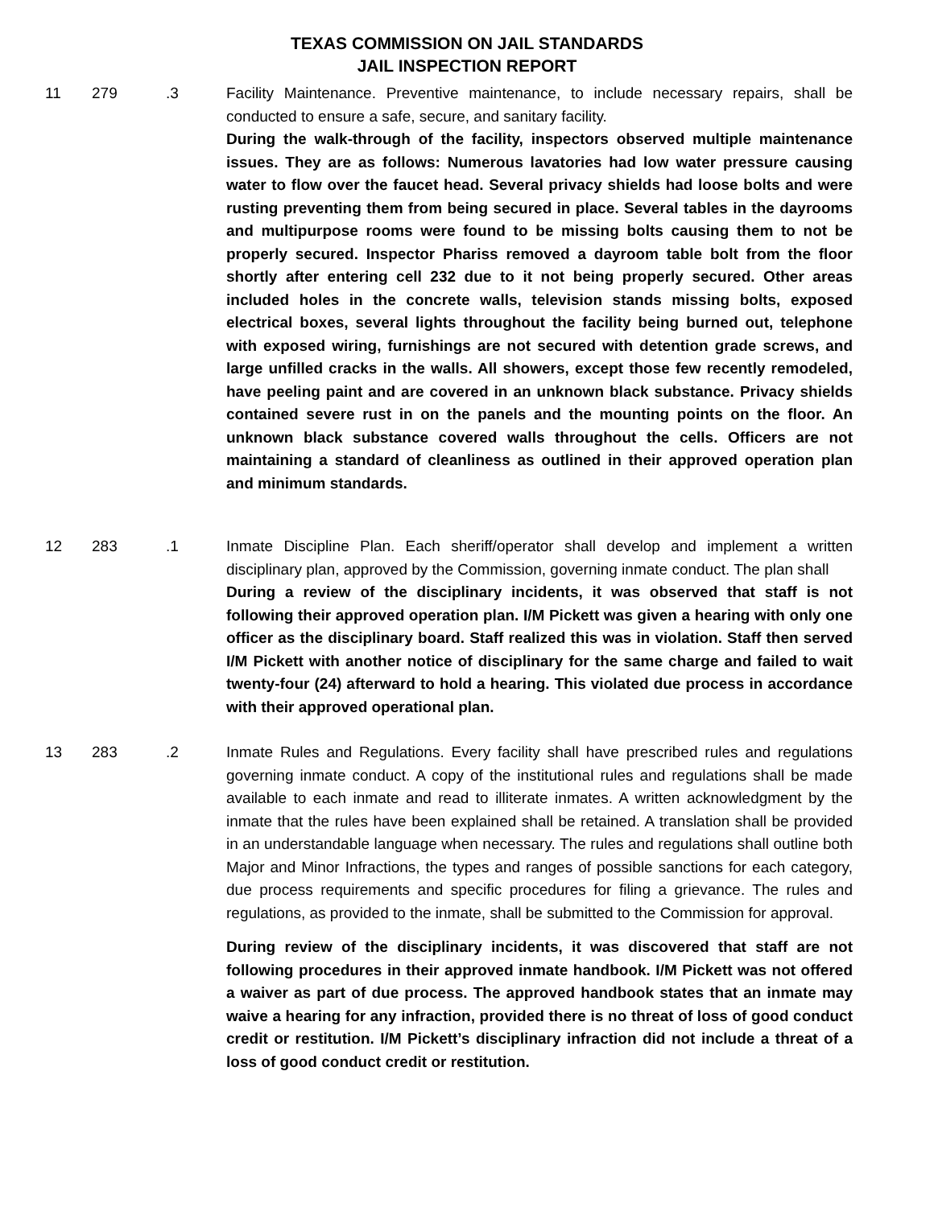TEXAS COMMISSION ON JAIL STANDARDS
JAIL INSPECTION REPORT
11 279 .3 Facility Maintenance. Preventive maintenance, to include necessary repairs, shall be conducted to ensure a safe, secure, and sanitary facility.
During the walk-through of the facility, inspectors observed multiple maintenance issues. They are as follows: Numerous lavatories had low water pressure causing water to flow over the faucet head. Several privacy shields had loose bolts and were rusting preventing them from being secured in place. Several tables in the dayrooms and multipurpose rooms were found to be missing bolts causing them to not be properly secured. Inspector Phariss removed a dayroom table bolt from the floor shortly after entering cell 232 due to it not being properly secured. Other areas included holes in the concrete walls, television stands missing bolts, exposed electrical boxes, several lights throughout the facility being burned out, telephone with exposed wiring, furnishings are not secured with detention grade screws, and large unfilled cracks in the walls. All showers, except those few recently remodeled, have peeling paint and are covered in an unknown black substance. Privacy shields contained severe rust in on the panels and the mounting points on the floor. An unknown black substance covered walls throughout the cells. Officers are not maintaining a standard of cleanliness as outlined in their approved operation plan and minimum standards.
12 283 .1 Inmate Discipline Plan. Each sheriff/operator shall develop and implement a written disciplinary plan, approved by the Commission, governing inmate conduct. The plan shall
During a review of the disciplinary incidents, it was observed that staff is not following their approved operation plan. I/M Pickett was given a hearing with only one officer as the disciplinary board. Staff realized this was in violation. Staff then served I/M Pickett with another notice of disciplinary for the same charge and failed to wait twenty-four (24) afterward to hold a hearing. This violated due process in accordance with their approved operational plan.
13 283 .2 Inmate Rules and Regulations. Every facility shall have prescribed rules and regulations governing inmate conduct. A copy of the institutional rules and regulations shall be made available to each inmate and read to illiterate inmates. A written acknowledgment by the inmate that the rules have been explained shall be retained. A translation shall be provided in an understandable language when necessary. The rules and regulations shall outline both Major and Minor Infractions, the types and ranges of possible sanctions for each category, due process requirements and specific procedures for filing a grievance. The rules and regulations, as provided to the inmate, shall be submitted to the Commission for approval.
During review of the disciplinary incidents, it was discovered that staff are not following procedures in their approved inmate handbook. I/M Pickett was not offered a waiver as part of due process. The approved handbook states that an inmate may waive a hearing for any infraction, provided there is no threat of loss of good conduct credit or restitution. I/M Pickett’s disciplinary infraction did not include a threat of a loss of good conduct credit or restitution.